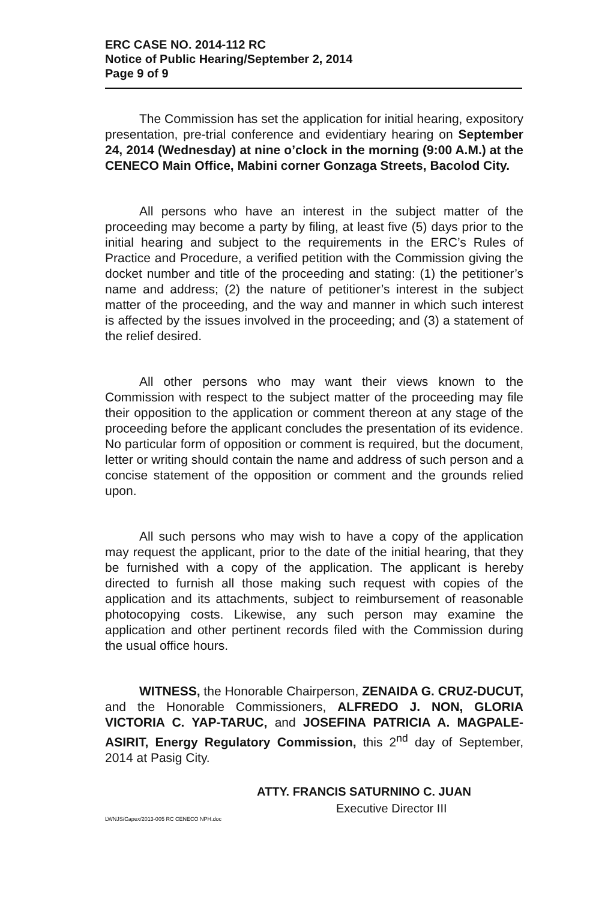ERC CASE NO. 2014-112 RC
Notice of Public Hearing/September 2, 2014
Page 9 of 9
The Commission has set the application for initial hearing, expository presentation, pre-trial conference and evidentiary hearing on September 24, 2014 (Wednesday) at nine o’clock in the morning (9:00 A.M.) at the CENECO Main Office, Mabini corner Gonzaga Streets, Bacolod City.
All persons who have an interest in the subject matter of the proceeding may become a party by filing, at least five (5) days prior to the initial hearing and subject to the requirements in the ERC’s Rules of Practice and Procedure, a verified petition with the Commission giving the docket number and title of the proceeding and stating: (1) the petitioner’s name and address; (2) the nature of petitioner’s interest in the subject matter of the proceeding, and the way and manner in which such interest is affected by the issues involved in the proceeding; and (3) a statement of the relief desired.
All other persons who may want their views known to the Commission with respect to the subject matter of the proceeding may file their opposition to the application or comment thereon at any stage of the proceeding before the applicant concludes the presentation of its evidence. No particular form of opposition or comment is required, but the document, letter or writing should contain the name and address of such person and a concise statement of the opposition or comment and the grounds relied upon.
All such persons who may wish to have a copy of the application may request the applicant, prior to the date of the initial hearing, that they be furnished with a copy of the application. The applicant is hereby directed to furnish all those making such request with copies of the application and its attachments, subject to reimbursement of reasonable photocopying costs. Likewise, any such person may examine the application and other pertinent records filed with the Commission during the usual office hours.
WITNESS, the Honorable Chairperson, ZENAIDA G. CRUZ-DUCUT, and the Honorable Commissioners, ALFREDO J. NON, GLORIA VICTORIA C. YAP-TARUC, and JOSEFINA PATRICIA A. MAGPALE-ASIRIT, Energy Regulatory Commission, this 2<sup>nd</sup> day of September, 2014 at Pasig City.
ATTY. FRANCIS SATURNINO C. JUAN
Executive Director III
LWNJS/Capex/2013-005 RC CENECO NPH.doc